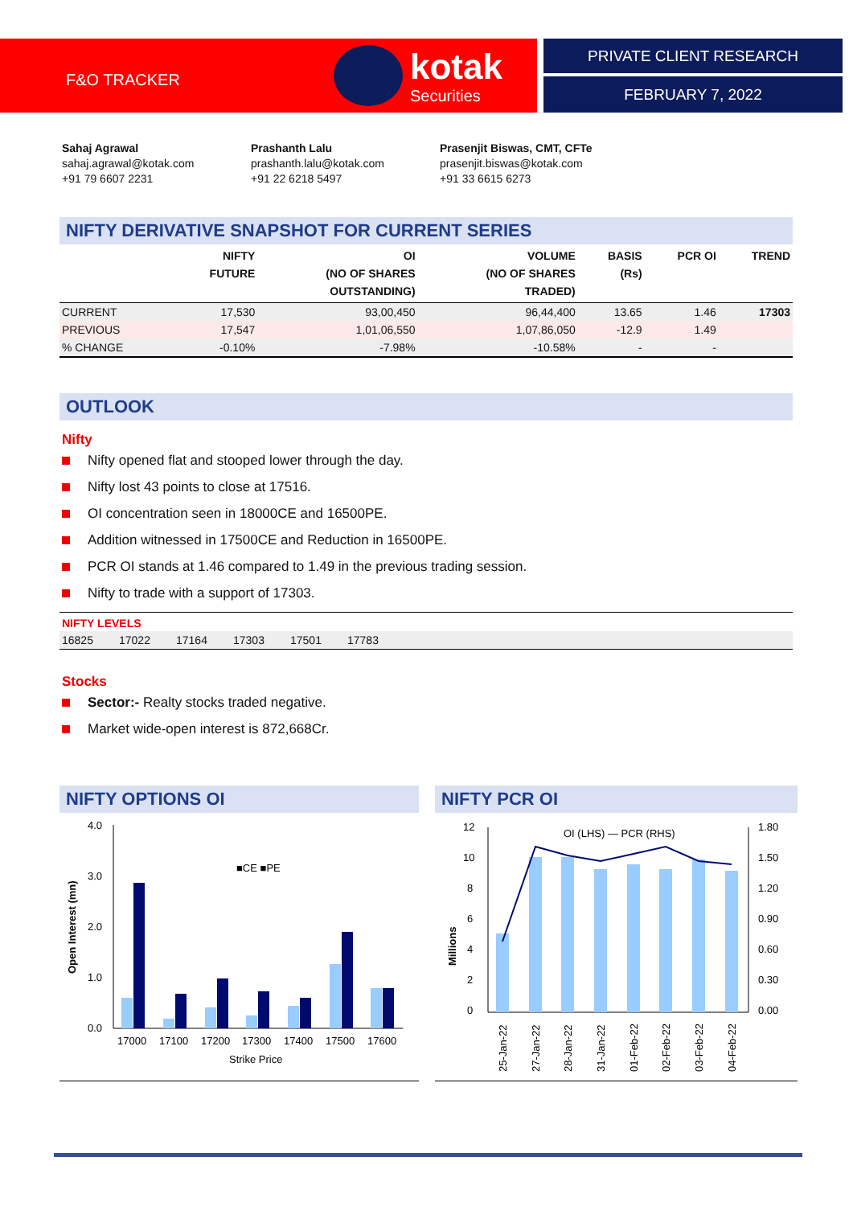F&O TRACKER
kotak
Securities
PRIVATE CLIENT RESEARCH
FEBRUARY 7, 2022
Sahaj Agrawal
sahaj.agrawal@kotak.com
+91 79 6607 2231
Prashanth Lalu
prashanth.lalu@kotak.com
+91 22 6218 5497
Prasenjit Biswas, CMT, CFTe
prasenjit.biswas@kotak.com
+91 33 6615 6273
NIFTY DERIVATIVE SNAPSHOT FOR CURRENT SERIES
| | NIFTY FUTURE | OI (NO OF SHARES OUTSTANDING) | VOLUME (NO OF SHARES TRADED) | BASIS (Rs) | PCR OI | TREND |
| --- | --- | --- | --- | --- | --- | --- |
| CURRENT | 17,530 | 93,00,450 | 96,44,400 | 13.65 | 1.46 | 17303 |
| PREVIOUS | 17,547 | 1,01,06,550 | 1,07,86,050 | -12.9 | 1.49 | |
| % CHANGE | -0.10% | -7.98% | -10.58% | - | - | |
OUTLOOK
Nifty
Nifty opened flat and stooped lower through the day.
Nifty lost 43 points to close at 17516.
OI concentration seen in 18000CE and 16500PE.
Addition witnessed in 17500CE and Reduction in 16500PE.
PCR OI stands at 1.46 compared to 1.49 in the previous trading session.
Nifty to trade with a support of 17303.
NIFTY LEVELS
| 16825 | 17022 | 17164 | 17303 | 17501 | 17783 | |
Stocks
Sector:- Realty stocks traded negative.
Market wide-open interest is 872,668Cr.
NIFTY OPTIONS OI
4.0
3.0
2.0
1.0
0.0
■CE ■PE
17000
17100
17200
17300
17400
17500
17600
Strike Price
Open Interest (mn)
NIFTY PCR OI
12
10
8
6
4
2
0
1.80
1.50
1.20
0.90
0.60
0.30
0.00
OI (LHS) — PCR (RHS)
25-Jan-22
27-Jan-22
28-Jan-22
31-Jan-22
01-Feb-22
02-Feb-22
03-Feb-22
04-Feb-22
Millions